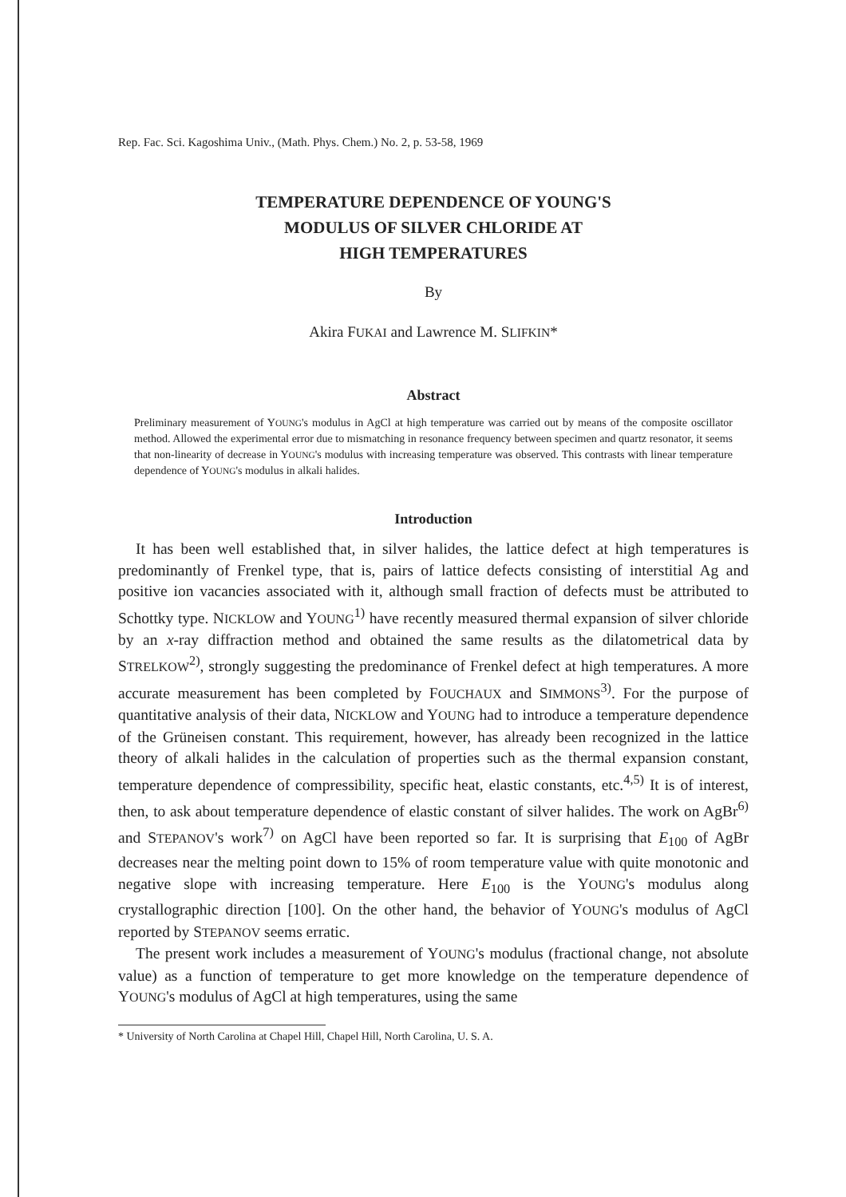Rep. Fac. Sci. Kagoshima Univ., (Math. Phys. Chem.) No. 2, p. 53-58, 1969
TEMPERATURE DEPENDENCE OF YOUNG'S
MODULUS OF SILVER CHLORIDE AT
HIGH TEMPERATURES
By
Akira FUKAI and Lawrence M. SLIFKIN*
Abstract
Preliminary measurement of YOUNG's modulus in AgCl at high temperature was carried out by means of the composite oscillator method. Allowed the experimental error due to mismatching in resonance frequency between specimen and quartz resonator, it seems that non-linearity of decrease in YOUNG's modulus with increasing temperature was observed. This contrasts with linear temperature dependence of YOUNG's modulus in alkali halides.
Introduction
It has been well established that, in silver halides, the lattice defect at high temperatures is predominantly of Frenkel type, that is, pairs of lattice defects consisting of interstitial Ag and positive ion vacancies associated with it, although small fraction of defects must be attributed to Schottky type. NICKLOW and YOUNG<sup>1)</sup> have recently measured thermal expansion of silver chloride by an x-ray diffraction method and obtained the same results as the dilatometrical data by STRELKOW<sup>2)</sup>, strongly suggesting the predominance of Frenkel defect at high temperatures. A more accurate measurement has been completed by FOUCHAUX and SIMMONS<sup>3)</sup>. For the purpose of quantitative analysis of their data, NICKLOW and YOUNG had to introduce a temperature dependence of the Grüneisen constant. This requirement, however, has already been recognized in the lattice theory of alkali halides in the calculation of properties such as the thermal expansion constant, temperature dependence of compressibility, specific heat, elastic constants, etc.<sup>4,5)</sup> It is of interest, then, to ask about temperature dependence of elastic constant of silver halides. The work on AgBr<sup>6)</sup> and STEPANOV's work<sup>7)</sup> on AgCl have been reported so far. It is surprising that E<sub>100</sub> of AgBr decreases near the melting point down to 15% of room temperature value with quite monotonic and negative slope with increasing temperature. Here E<sub>100</sub> is the YOUNG's modulus along crystallographic direction [100]. On the other hand, the behavior of YOUNG's modulus of AgCl reported by STEPANOV seems erratic.
The present work includes a measurement of YOUNG's modulus (fractional change, not absolute value) as a function of temperature to get more knowledge on the temperature dependence of YOUNG's modulus of AgCl at high temperatures, using the same
* University of North Carolina at Chapel Hill, Chapel Hill, North Carolina, U. S. A.